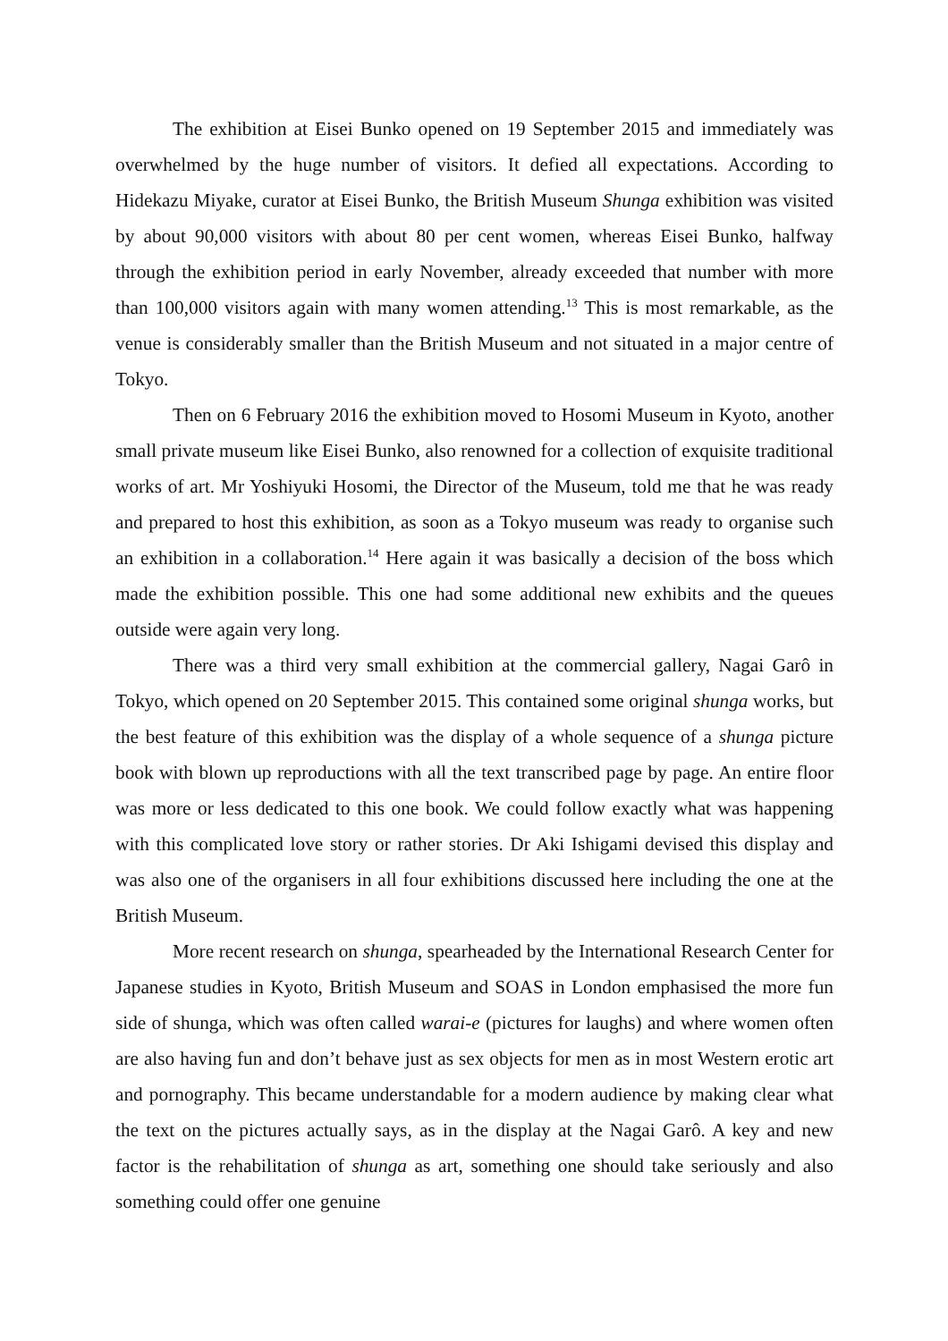The exhibition at Eisei Bunko opened on 19 September 2015 and immediately was overwhelmed by the huge number of visitors. It defied all expectations. According to Hidekazu Miyake, curator at Eisei Bunko, the British Museum Shunga exhibition was visited by about 90,000 visitors with about 80 per cent women, whereas Eisei Bunko, halfway through the exhibition period in early November, already exceeded that number with more than 100,000 visitors again with many women attending.<sup>13</sup> This is most remarkable, as the venue is considerably smaller than the British Museum and not situated in a major centre of Tokyo.
Then on 6 February 2016 the exhibition moved to Hosomi Museum in Kyoto, another small private museum like Eisei Bunko, also renowned for a collection of exquisite traditional works of art. Mr Yoshiyuki Hosomi, the Director of the Museum, told me that he was ready and prepared to host this exhibition, as soon as a Tokyo museum was ready to organise such an exhibition in a collaboration.<sup>14</sup> Here again it was basically a decision of the boss which made the exhibition possible. This one had some additional new exhibits and the queues outside were again very long.
There was a third very small exhibition at the commercial gallery, Nagai Garô in Tokyo, which opened on 20 September 2015. This contained some original shunga works, but the best feature of this exhibition was the display of a whole sequence of a shunga picture book with blown up reproductions with all the text transcribed page by page. An entire floor was more or less dedicated to this one book. We could follow exactly what was happening with this complicated love story or rather stories. Dr Aki Ishigami devised this display and was also one of the organisers in all four exhibitions discussed here including the one at the British Museum.
More recent research on shunga, spearheaded by the International Research Center for Japanese studies in Kyoto, British Museum and SOAS in London emphasised the more fun side of shunga, which was often called warai-e (pictures for laughs) and where women often are also having fun and don’t behave just as sex objects for men as in most Western erotic art and pornography. This became understandable for a modern audience by making clear what the text on the pictures actually says, as in the display at the Nagai Garô. A key and new factor is the rehabilitation of shunga as art, something one should take seriously and also something could offer one genuine